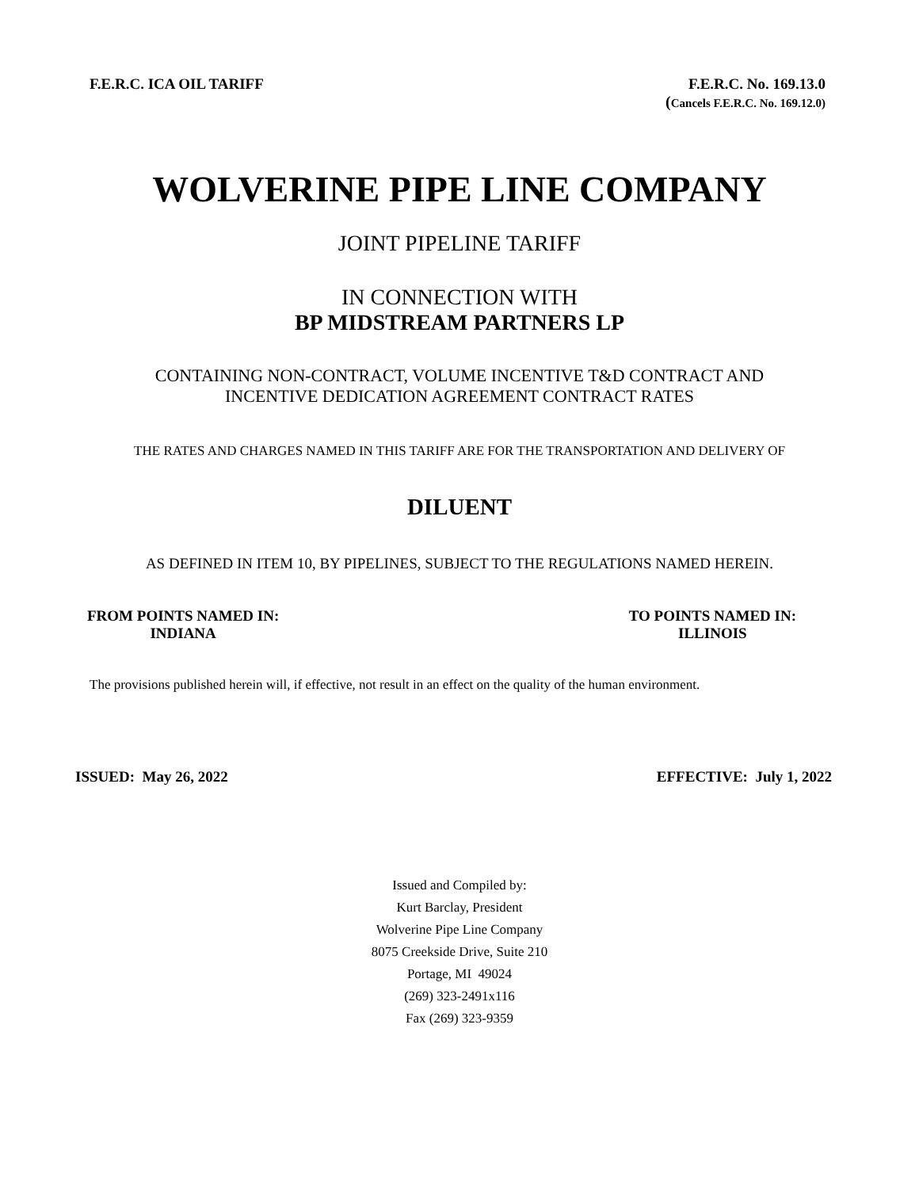F.E.R.C. ICA OIL TARIFF F.E.R.C. No. 169.13.0
(Cancels F.E.R.C. No. 169.12.0)
WOLVERINE PIPE LINE COMPANY
JOINT PIPELINE TARIFF
IN CONNECTION WITH
BP MIDSTREAM PARTNERS LP
CONTAINING NON-CONTRACT, VOLUME INCENTIVE T&D CONTRACT AND
INCENTIVE DEDICATION AGREEMENT CONTRACT RATES
THE RATES AND CHARGES NAMED IN THIS TARIFF ARE FOR THE TRANSPORTATION AND DELIVERY OF
DILUENT
AS DEFINED IN ITEM 10, BY PIPELINES, SUBJECT TO THE REGULATIONS NAMED HEREIN.
FROM POINTS NAMED IN:
INDIANA
TO POINTS NAMED IN:
ILLINOIS
The provisions published herein will, if effective, not result in an effect on the quality of the human environment.
ISSUED: May 26, 2022 EFFECTIVE: July 1, 2022
Issued and Compiled by:
Kurt Barclay, President
Wolverine Pipe Line Company
8075 Creekside Drive, Suite 210
Portage, MI 49024
(269) 323-2491x116
Fax (269) 323-9359